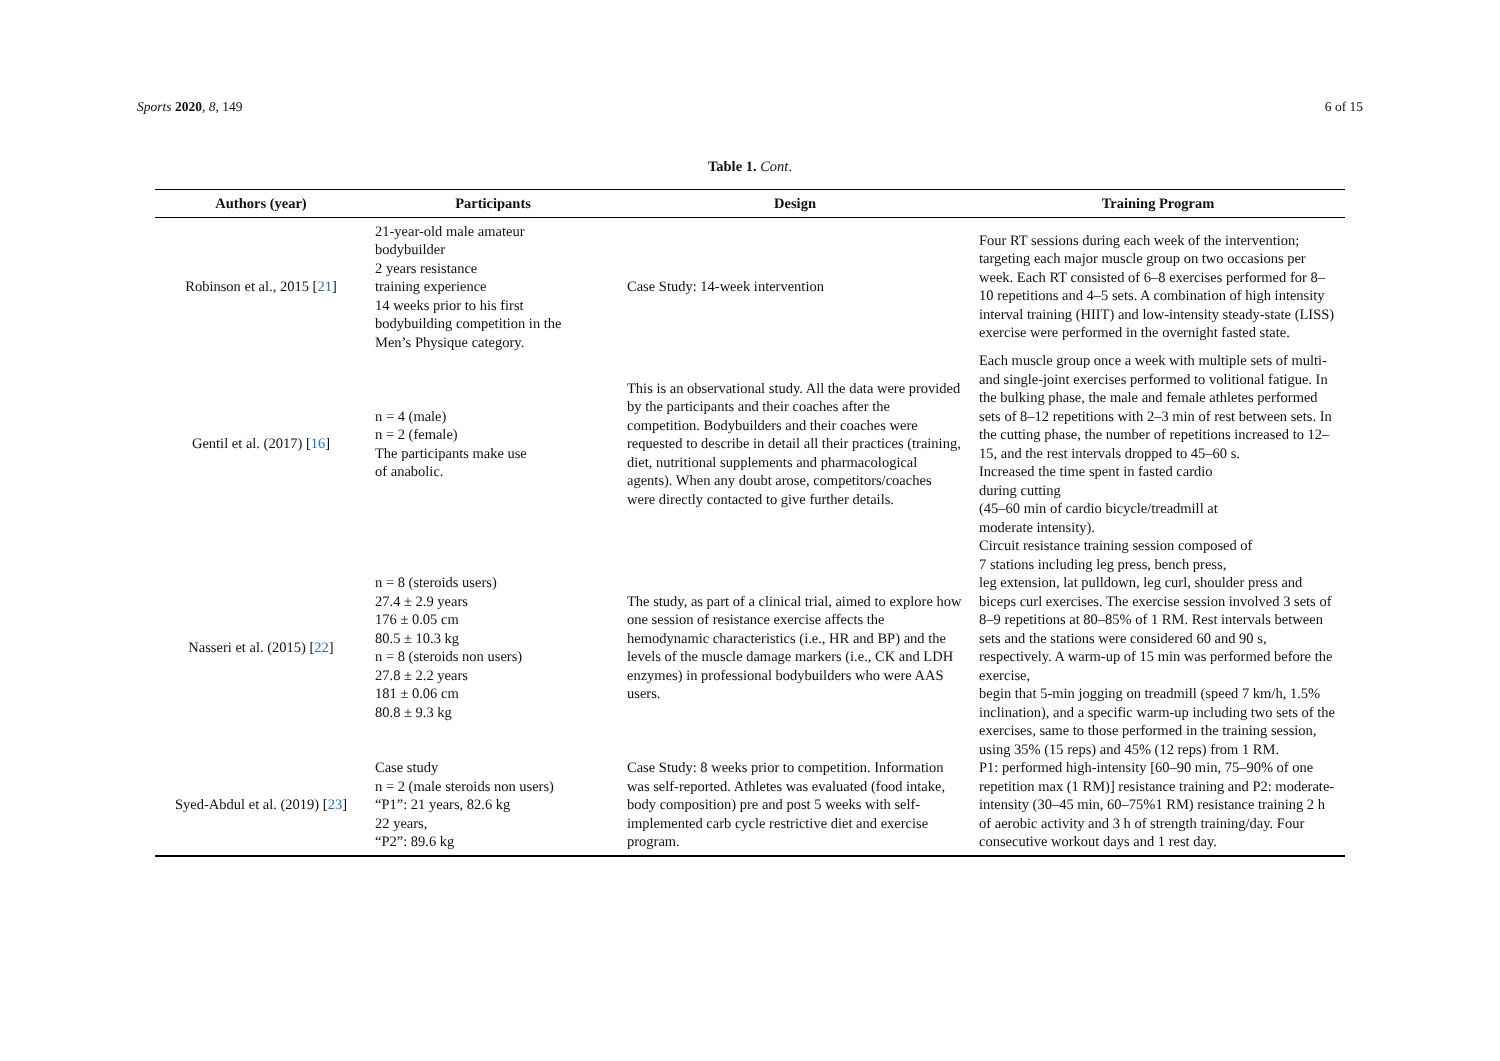Sports 2020, 8, 149 6 of 15
Table 1. Cont.
| Authors (year) | Participants | Design | Training Program |
| --- | --- | --- | --- |
| Robinson et al., 2015 [ 21 ] | 21-year-old male amateur bodybuilder 2 years resistance training experience 14 weeks prior to his first bodybuilding competition in the Men’s Physique category. | Case Study: 14-week intervention | Four RT sessions during each week of the intervention; targeting each major muscle group on two occasions per week. Each RT consisted of 6–8 exercises performed for 8–10 repetitions and 4–5 sets. A combination of high intensity interval training (HIIT) and low-intensity steady-state (LISS) exercise were performed in the overnight fasted state. |
| Gentil et al. (2017) [ 16 ] | n = 4 (male) n = 2 (female) The participants make use of anabolic. | This is an observational study. All the data were provided by the participants and their coaches after the competition. Bodybuilders and their coaches were requested to describe in detail all their practices (training, diet, nutritional supplements and pharmacological agents). When any doubt arose, competitors/coaches were directly contacted to give further details. | Each muscle group once a week with multiple sets of multi- and single-joint exercises performed to volitional fatigue. In the bulking phase, the male and female athletes performed sets of 8–12 repetitions with 2–3 min of rest between sets. In the cutting phase, the number of repetitions increased to 12–15, and the rest intervals dropped to 45–60 s. Increased the time spent in fasted cardio during cutting (45–60 min of cardio bicycle/treadmill at moderate intensity). |
| Nasseri et al. (2015) [ 22 ] | n = 8 (steroids users) 27.4 ± 2.9 years 176 ± 0.05 cm 80.5 ± 10.3 kg n = 8 (steroids non users) 27.8 ± 2.2 years 181 ± 0.06 cm 80.8 ± 9.3 kg | The study, as part of a clinical trial, aimed to explore how one session of resistance exercise affects the hemodynamic characteristics (i.e., HR and BP) and the levels of the muscle damage markers (i.e., CK and LDH enzymes) in professional bodybuilders who were AAS users. | Circuit resistance training session composed of 7 stations including leg press, bench press, leg extension, lat pulldown, leg curl, shoulder press and biceps curl exercises. The exercise session involved 3 sets of 8–9 repetitions at 80–85% of 1 RM. Rest intervals between sets and the stations were considered 60 and 90 s, respectively. A warm-up of 15 min was performed before the exercise, begin that 5-min jogging on treadmill (speed 7 km/h, 1.5% inclination), and a specific warm-up including two sets of the exercises, same to those performed in the training session, using 35% (15 reps) and 45% (12 reps) from 1 RM. |
| Syed-Abdul et al. (2019) [ 23 ] | Case study n = 2 (male steroids non users) “P1”: 21 years, 82.6 kg 22 years, “P2”: 89.6 kg | Case Study: 8 weeks prior to competition. Information was self-reported. Athletes was evaluated (food intake, body composition) pre and post 5 weeks with self-implemented carb cycle restrictive diet and exercise program. | P1: performed high-intensity [60–90 min, 75–90% of one repetition max (1 RM)] resistance training and P2: moderate-intensity (30–45 min, 60–75%1 RM) resistance training 2 h of aerobic activity and 3 h of strength training/day. Four consecutive workout days and 1 rest day. |